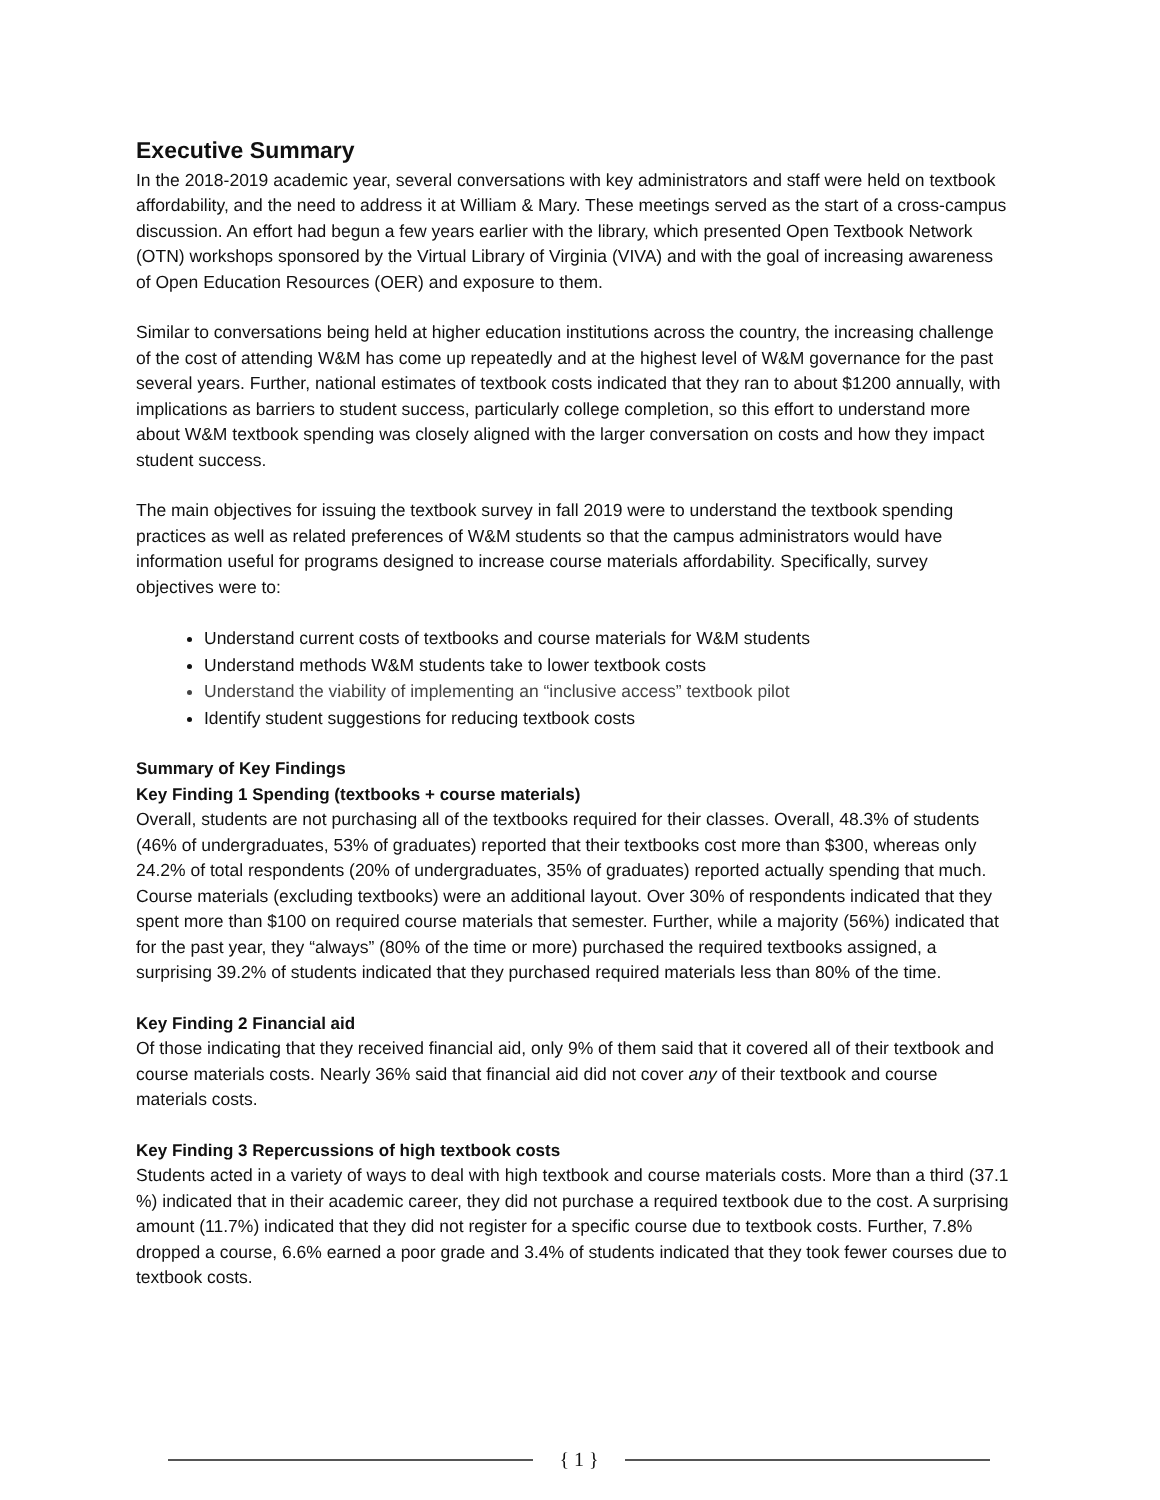Executive Summary
In the 2018-2019 academic year, several conversations with key administrators and staff were held on textbook affordability, and the need to address it at William & Mary. These meetings served as the start of a cross-campus discussion. An effort had begun a few years earlier with the library, which presented Open Textbook Network (OTN) workshops sponsored by the Virtual Library of Virginia (VIVA) and with the goal of increasing awareness of Open Education Resources (OER) and exposure to them.
Similar to conversations being held at higher education institutions across the country, the increasing challenge of the cost of attending W&M has come up repeatedly and at the highest level of W&M governance for the past several years. Further, national estimates of textbook costs indicated that they ran to about $1200 annually, with implications as barriers to student success, particularly college completion, so this effort to understand more about W&M textbook spending was closely aligned with the larger conversation on costs and how they impact student success.
The main objectives for issuing the textbook survey in fall 2019 were to understand the textbook spending practices as well as related preferences of W&M students so that the campus administrators would have information useful for programs designed to increase course materials affordability. Specifically, survey objectives were to:
Understand current costs of textbooks and course materials for W&M students
Understand methods W&M students take to lower textbook costs
Understand the viability of implementing an “inclusive access” textbook pilot
Identify student suggestions for reducing textbook costs
Summary of Key Findings
Key Finding 1 Spending (textbooks + course materials)
Overall, students are not purchasing all of the textbooks required for their classes. Overall, 48.3% of students (46% of undergraduates, 53% of graduates) reported that their textbooks cost more than $300, whereas only 24.2% of total respondents (20% of undergraduates, 35% of graduates) reported actually spending that much. Course materials (excluding textbooks) were an additional layout. Over 30% of respondents indicated that they spent more than $100 on required course materials that semester. Further, while a majority (56%) indicated that for the past year, they “always” (80% of the time or more) purchased the required textbooks assigned, a surprising 39.2% of students indicated that they purchased required materials less than 80% of the time.
Key Finding 2 Financial aid
Of those indicating that they received financial aid, only 9% of them said that it covered all of their textbook and course materials costs. Nearly 36% said that financial aid did not cover any of their textbook and course materials costs.
Key Finding 3 Repercussions of high textbook costs
Students acted in a variety of ways to deal with high textbook and course materials costs. More than a third (37.1 %) indicated that in their academic career, they did not purchase a required textbook due to the cost. A surprising amount (11.7%) indicated that they did not register for a specific course due to textbook costs. Further, 7.8% dropped a course, 6.6% earned a poor grade and 3.4% of students indicated that they took fewer courses due to textbook costs.
{ 1 }